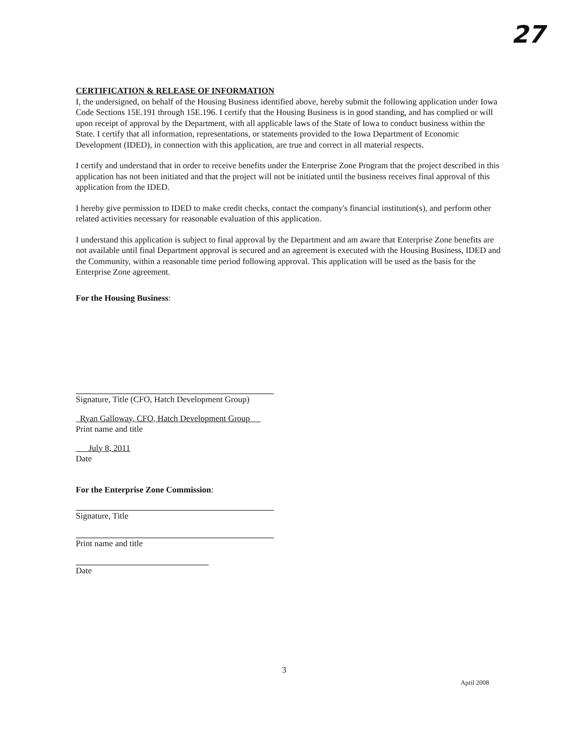27
CERTIFICATION & RELEASE OF INFORMATION
I, the undersigned, on behalf of the Housing Business identified above, hereby submit the following application under Iowa Code Sections 15E.191 through 15E.196. I certify that the Housing Business is in good standing, and has complied or will upon receipt of approval by the Department, with all applicable laws of the State of Iowa to conduct business within the State. I certify that all information, representations, or statements provided to the Iowa Department of Economic Development (IDED), in connection with this application, are true and correct in all material respects.
I certify and understand that in order to receive benefits under the Enterprise Zone Program that the project described in this application has not been initiated and that the project will not be initiated until the business receives final approval of this application from the IDED.
I hereby give permission to IDED to make credit checks, contact the company's financial institution(s), and perform other related activities necessary for reasonable evaluation of this application.
I understand this application is subject to final approval by the Department and am aware that Enterprise Zone benefits are not available until final Department approval is secured and an agreement is executed with the Housing Business, IDED and the Community, within a reasonable time period following approval. This application will be used as the basis for the Enterprise Zone agreement.
For the Housing Business:
Signature, Title (CFO, Hatch Development Group)
Ryan Galloway, CFO, Hatch Development Group
Print name and title
July 8, 2011
Date
For the Enterprise Zone Commission:
Signature, Title
Print name and title
Date
3
April 2008